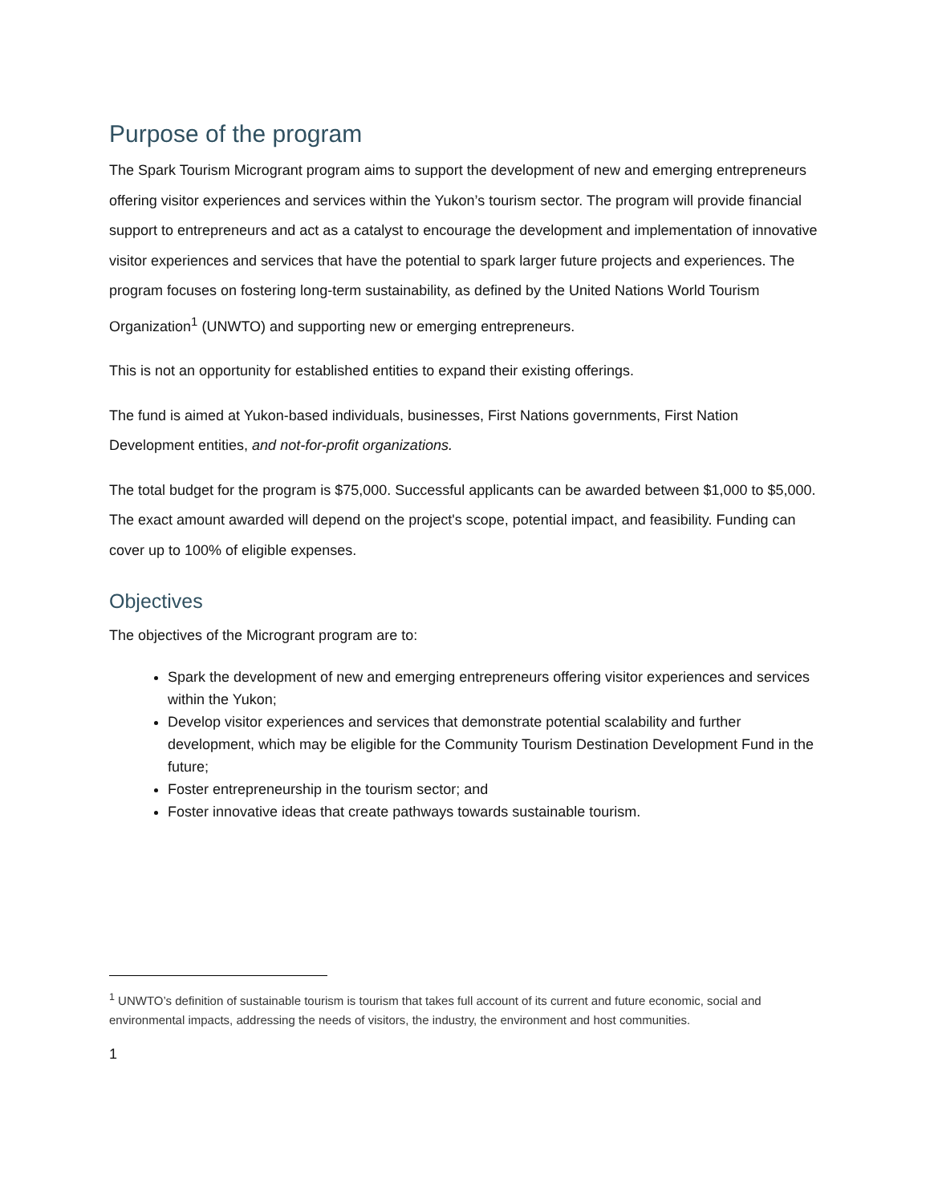Purpose of the program
The Spark Tourism Microgrant program aims to support the development of new and emerging entrepreneurs offering visitor experiences and services within the Yukon’s tourism sector. The program will provide financial support to entrepreneurs and act as a catalyst to encourage the development and implementation of innovative visitor experiences and services that have the potential to spark larger future projects and experiences. The program focuses on fostering long-term sustainability, as defined by the United Nations World Tourism Organization<sup>1</sup> (UNWTO) and supporting new or emerging entrepreneurs.
This is not an opportunity for established entities to expand their existing offerings.
The fund is aimed at Yukon-based individuals, businesses, First Nations governments, First Nation Development entities, and not-for-profit organizations.
The total budget for the program is $75,000. Successful applicants can be awarded between $1,000 to $5,000. The exact amount awarded will depend on the project's scope, potential impact, and feasibility. Funding can cover up to 100% of eligible expenses.
Objectives
The objectives of the Microgrant program are to:
Spark the development of new and emerging entrepreneurs offering visitor experiences and services within the Yukon;
Develop visitor experiences and services that demonstrate potential scalability and further development, which may be eligible for the Community Tourism Destination Development Fund in the future;
Foster entrepreneurship in the tourism sector; and
Foster innovative ideas that create pathways towards sustainable tourism.
<sup>1</sup> UNWTO’s definition of sustainable tourism is tourism that takes full account of its current and future economic, social and environmental impacts, addressing the needs of visitors, the industry, the environment and host communities.
1